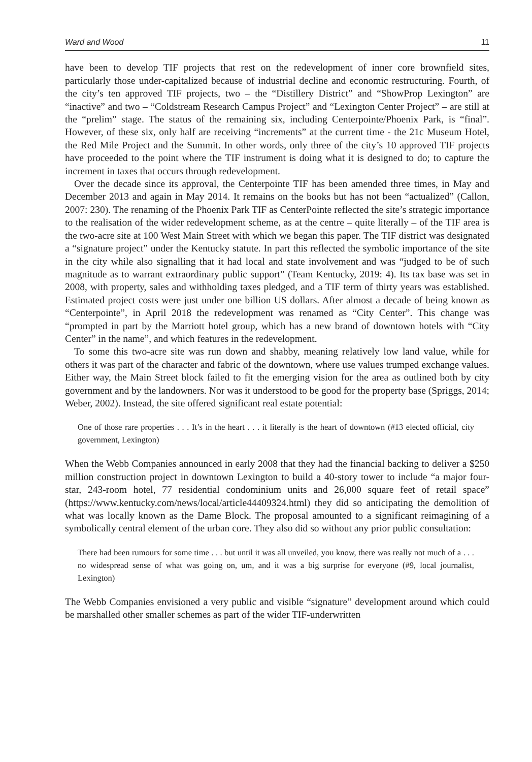Ward and Wood 11
have been to develop TIF projects that rest on the redevelopment of inner core brownfield sites, particularly those under-capitalized because of industrial decline and economic restructuring. Fourth, of the city’s ten approved TIF projects, two – the “Distillery District” and “ShowProp Lexington” are “inactive” and two – “Coldstream Research Campus Project” and “Lexington Center Project” – are still at the “prelim” stage. The status of the remaining six, including Centerpointe/Phoenix Park, is “final”. However, of these six, only half are receiving “increments” at the current time - the 21c Museum Hotel, the Red Mile Project and the Summit. In other words, only three of the city’s 10 approved TIF projects have proceeded to the point where the TIF instrument is doing what it is designed to do; to capture the increment in taxes that occurs through redevelopment.
Over the decade since its approval, the Centerpointe TIF has been amended three times, in May and December 2013 and again in May 2014. It remains on the books but has not been “actualized” (Callon, 2007: 230). The renaming of the Phoenix Park TIF as CenterPointe reflected the site’s strategic importance to the realisation of the wider redevelopment scheme, as at the centre – quite literally – of the TIF area is the two-acre site at 100 West Main Street with which we began this paper. The TIF district was designated a “signature project” under the Kentucky statute. In part this reflected the symbolic importance of the site in the city while also signalling that it had local and state involvement and was “judged to be of such magnitude as to warrant extraordinary public support” (Team Kentucky, 2019: 4). Its tax base was set in 2008, with property, sales and withholding taxes pledged, and a TIF term of thirty years was established. Estimated project costs were just under one billion US dollars. After almost a decade of being known as “Centerpointe”, in April 2018 the redevelopment was renamed as “City Center”. This change was “prompted in part by the Marriott hotel group, which has a new brand of downtown hotels with “City Center” in the name”, and which features in the redevelopment.
To some this two-acre site was run down and shabby, meaning relatively low land value, while for others it was part of the character and fabric of the downtown, where use values trumped exchange values. Either way, the Main Street block failed to fit the emerging vision for the area as outlined both by city government and by the landowners. Nor was it understood to be good for the property base (Spriggs, 2014; Weber, 2002). Instead, the site offered significant real estate potential:
One of those rare properties . . . It’s in the heart . . . it literally is the heart of downtown (#13 elected official, city government, Lexington)
When the Webb Companies announced in early 2008 that they had the financial backing to deliver a $250 million construction project in downtown Lexington to build a 40-story tower to include “a major four-star, 243-room hotel, 77 residential condominium units and 26,000 square feet of retail space” (https://www.kentucky.com/news/local/article44409324.html) they did so anticipating the demolition of what was locally known as the Dame Block. The proposal amounted to a significant reimagining of a symbolically central element of the urban core. They also did so without any prior public consultation:
There had been rumours for some time . . . but until it was all unveiled, you know, there was really not much of a . . . no widespread sense of what was going on, um, and it was a big surprise for everyone (#9, local journalist, Lexington)
The Webb Companies envisioned a very public and visible “signature” development around which could be marshalled other smaller schemes as part of the wider TIF-underwritten